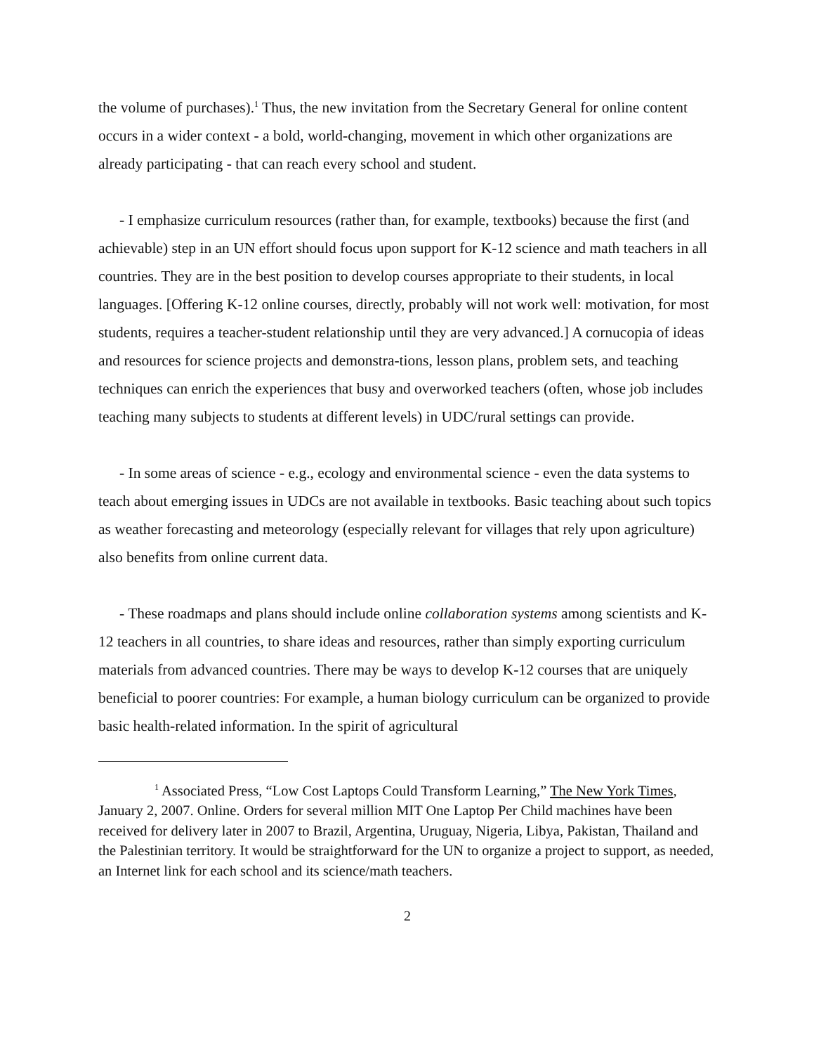the volume of purchases).<sup>1</sup> Thus, the new invitation from the Secretary General for online content occurs in a wider context - a bold, world-changing, movement in which other organizations are already participating - that can reach every school and student.
- I emphasize curriculum resources (rather than, for example, textbooks) because the first (and achievable) step in an UN effort should focus upon support for K-12 science and math teachers in all countries. They are in the best position to develop courses appropriate to their students, in local languages. [Offering K-12 online courses, directly, probably will not work well: motivation, for most students, requires a teacher-student relationship until they are very advanced.] A cornucopia of ideas and resources for science projects and demonstra-tions, lesson plans, problem sets, and teaching techniques can enrich the experiences that busy and overworked teachers (often, whose job includes teaching many subjects to students at different levels) in UDC/rural settings can provide.
- In some areas of science - e.g., ecology and environmental science - even the data systems to teach about emerging issues in UDCs are not available in textbooks. Basic teaching about such topics as weather forecasting and meteorology (especially relevant for villages that rely upon agriculture) also benefits from online current data.
- These roadmaps and plans should include online collaboration systems among scientists and K-12 teachers in all countries, to share ideas and resources, rather than simply exporting curriculum materials from advanced countries. There may be ways to develop K-12 courses that are uniquely beneficial to poorer countries: For example, a human biology curriculum can be organized to provide basic health-related information. In the spirit of agricultural
<sup>1</sup> Associated Press, “Low Cost Laptops Could Transform Learning,” The New York Times, January 2, 2007. Online. Orders for several million MIT One Laptop Per Child machines have been received for delivery later in 2007 to Brazil, Argentina, Uruguay, Nigeria, Libya, Pakistan, Thailand and the Palestinian territory. It would be straightforward for the UN to organize a project to support, as needed, an Internet link for each school and its science/math teachers.
2